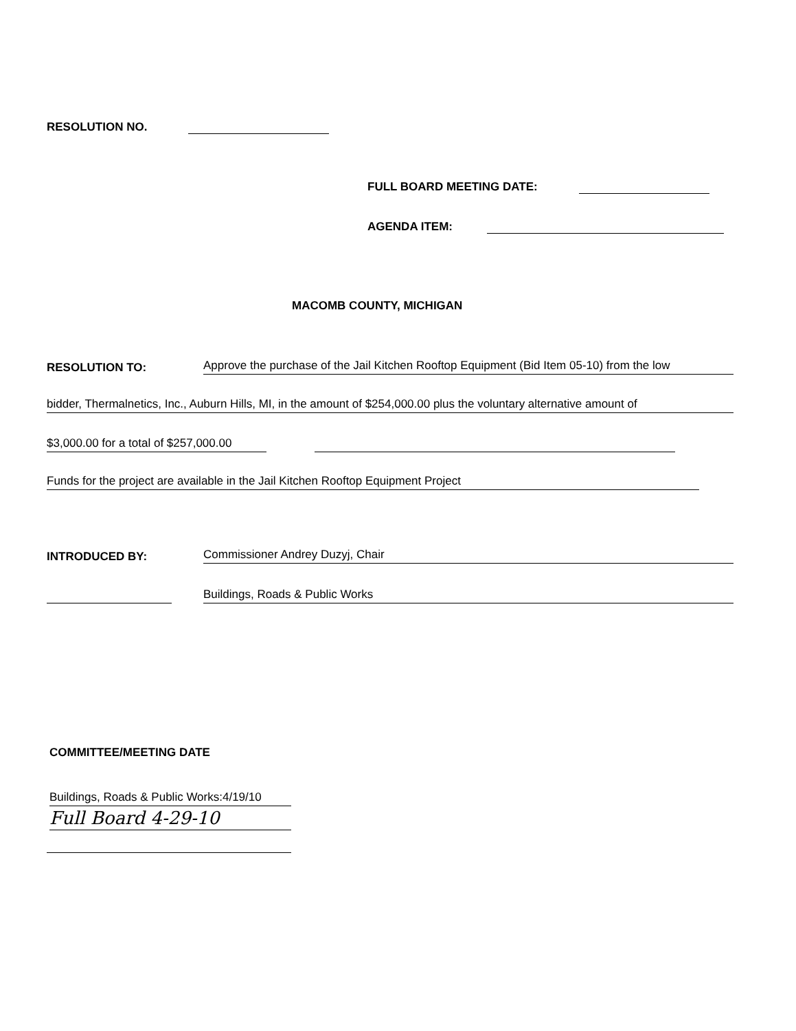RESOLUTION NO.
FULL BOARD MEETING DATE:
AGENDA ITEM:
MACOMB COUNTY, MICHIGAN
RESOLUTION TO: Approve the purchase of the Jail Kitchen Rooftop Equipment (Bid Item 05-10) from the low
bidder, Thermalnetics, Inc., Auburn Hills, MI, in the amount of $254,000.00 plus the voluntary alternative amount of
$3,000.00 for a total of $257,000.00
Funds for the project are available in the Jail Kitchen Rooftop Equipment Project
INTRODUCED BY: Commissioner Andrey Duzyj, Chair
Buildings, Roads & Public Works
COMMITTEE/MEETING DATE
Buildings, Roads & Public Works:4/19/10
Full Board 4-29-10